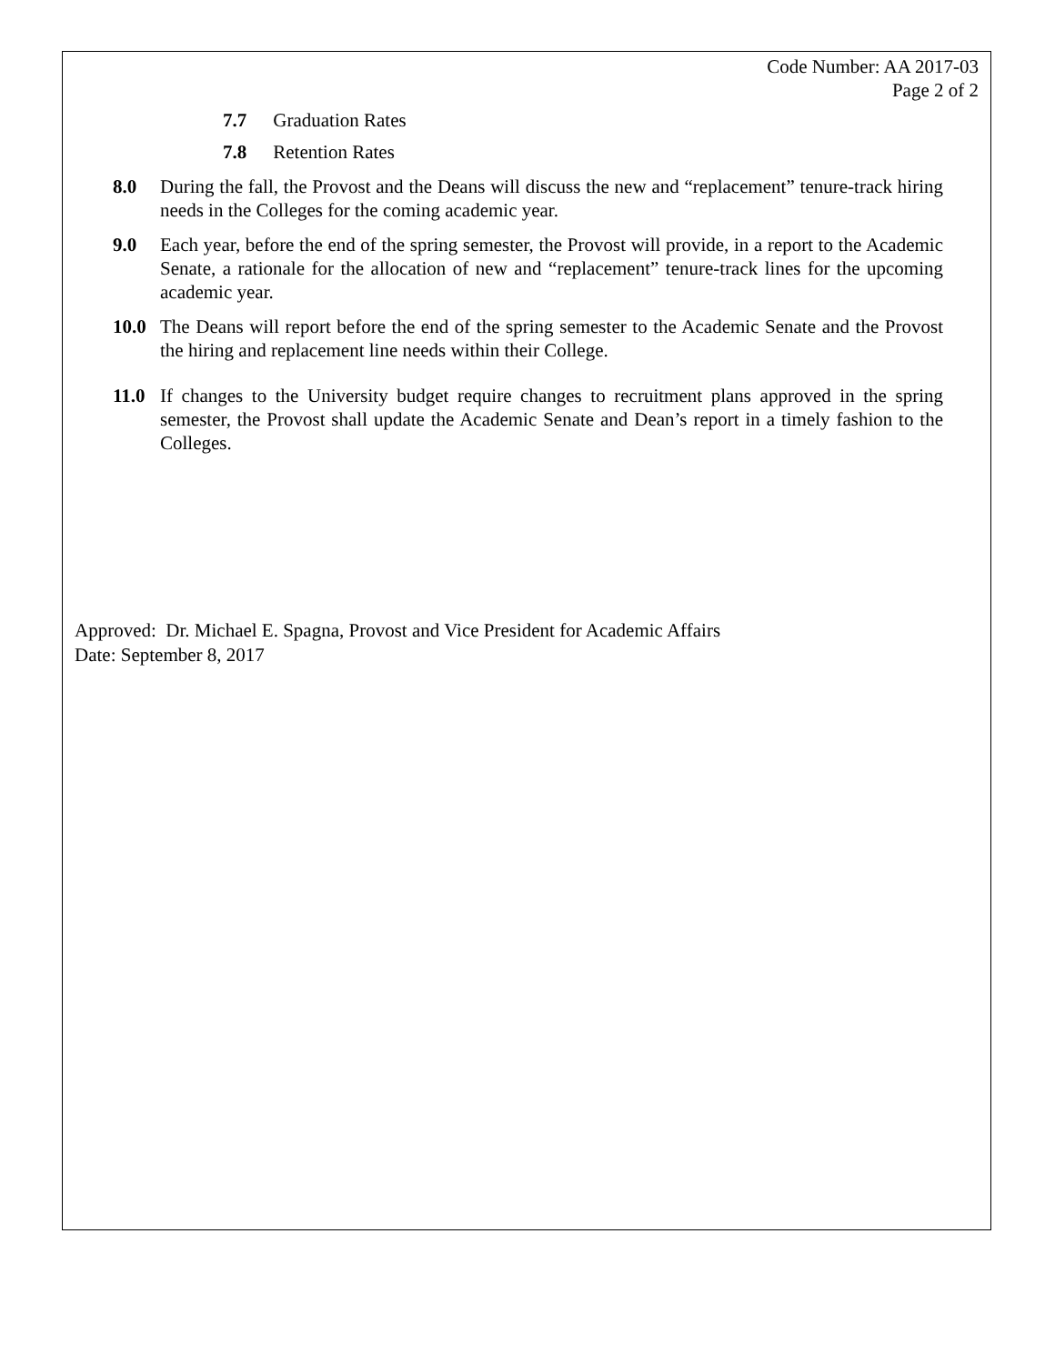Code Number: AA 2017-03
Page 2 of 2
7.7 Graduation Rates
7.8 Retention Rates
8.0 During the fall, the Provost and the Deans will discuss the new and “replacement” tenure-track hiring needs in the Colleges for the coming academic year.
9.0 Each year, before the end of the spring semester, the Provost will provide, in a report to the Academic Senate, a rationale for the allocation of new and “replacement” tenure-track lines for the upcoming academic year.
10.0 The Deans will report before the end of the spring semester to the Academic Senate and the Provost the hiring and replacement line needs within their College.
11.0 If changes to the University budget require changes to recruitment plans approved in the spring semester, the Provost shall update the Academic Senate and Dean’s report in a timely fashion to the Colleges.
Approved: Dr. Michael E. Spagna, Provost and Vice President for Academic Affairs
Date: September 8, 2017